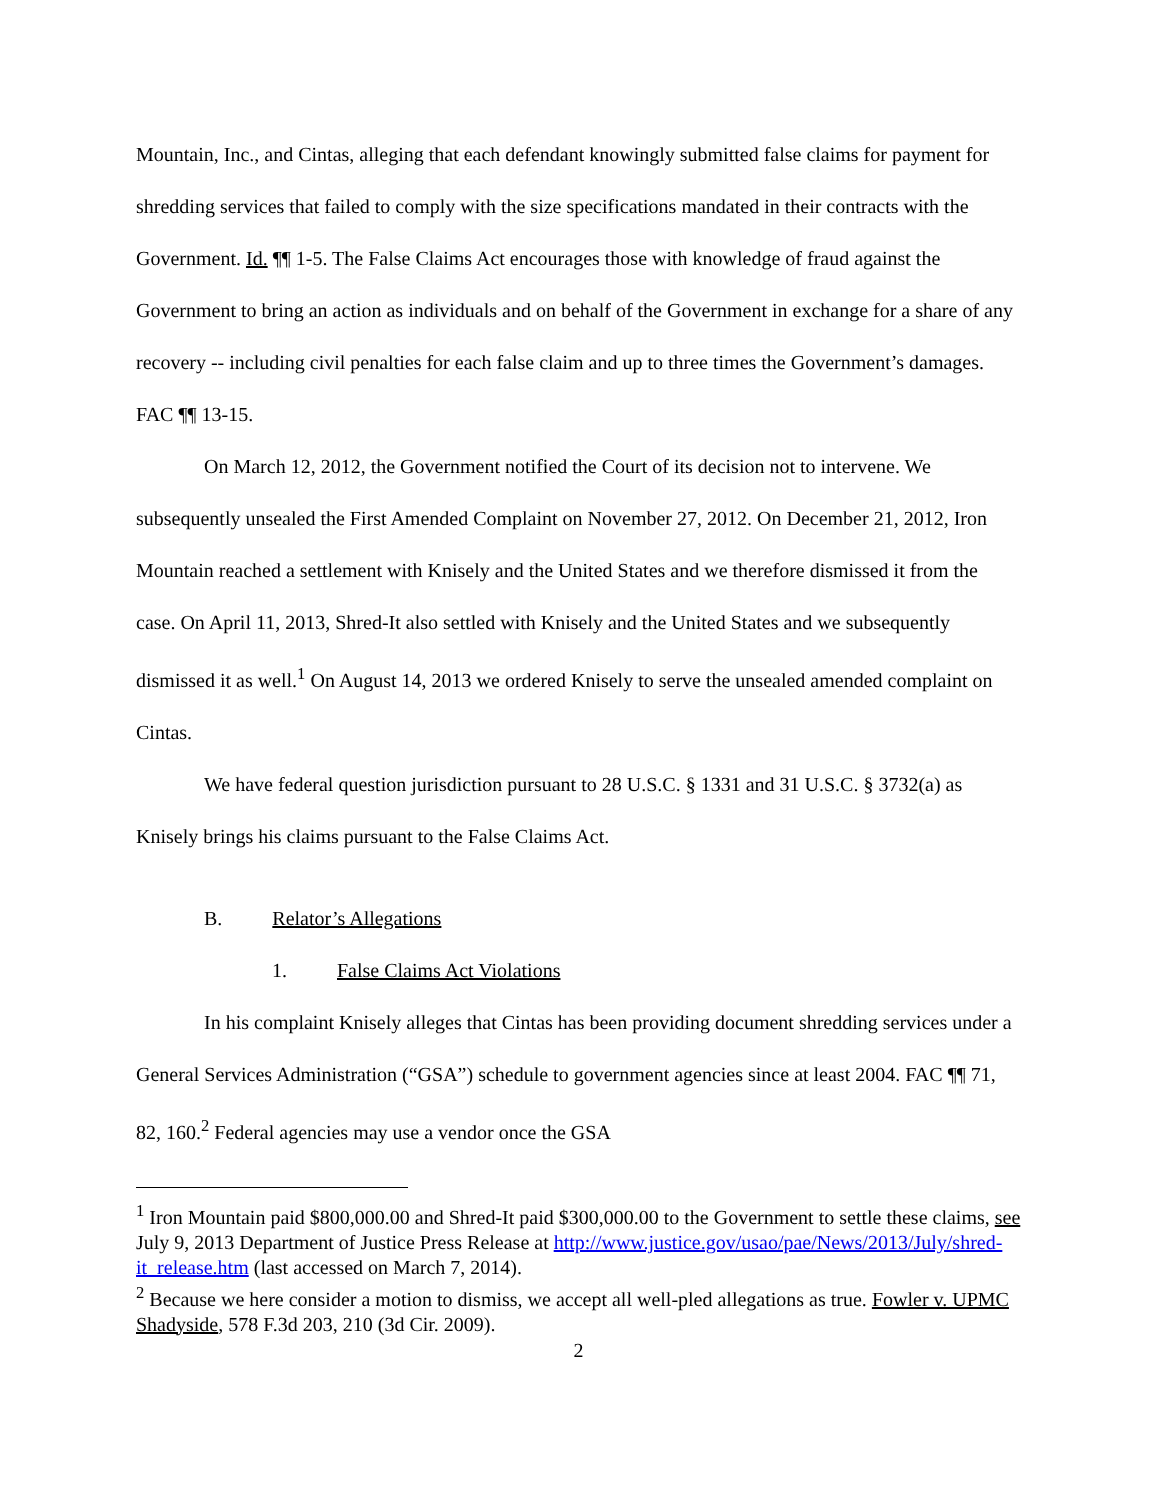Mountain, Inc., and Cintas, alleging that each defendant knowingly submitted false claims for payment for shredding services that failed to comply with the size specifications mandated in their contracts with the Government. Id. ¶¶ 1-5. The False Claims Act encourages those with knowledge of fraud against the Government to bring an action as individuals and on behalf of the Government in exchange for a share of any recovery -- including civil penalties for each false claim and up to three times the Government’s damages. FAC ¶¶ 13-15.
On March 12, 2012, the Government notified the Court of its decision not to intervene. We subsequently unsealed the First Amended Complaint on November 27, 2012. On December 21, 2012, Iron Mountain reached a settlement with Knisely and the United States and we therefore dismissed it from the case. On April 11, 2013, Shred-It also settled with Knisely and the United States and we subsequently dismissed it as well.<sup>1</sup> On August 14, 2013 we ordered Knisely to serve the unsealed amended complaint on Cintas.
We have federal question jurisdiction pursuant to 28 U.S.C. § 1331 and 31 U.S.C. § 3732(a) as Knisely brings his claims pursuant to the False Claims Act.
B. Relator’s Allegations
1. False Claims Act Violations
In his complaint Knisely alleges that Cintas has been providing document shredding services under a General Services Administration (“GSA”) schedule to government agencies since at least 2004. FAC ¶¶ 71, 82, 160.<sup>2</sup> Federal agencies may use a vendor once the GSA
<sup>1</sup> Iron Mountain paid $800,000.00 and Shred-It paid $300,000.00 to the Government to settle these claims, see July 9, 2013 Department of Justice Press Release at http://www.justice.gov/usao/pae/News/2013/July/shred-it_release.htm (last accessed on March 7, 2014).
<sup>2</sup> Because we here consider a motion to dismiss, we accept all well-pled allegations as true. Fowler v. UPMC Shadyside, 578 F.3d 203, 210 (3d Cir. 2009).
2